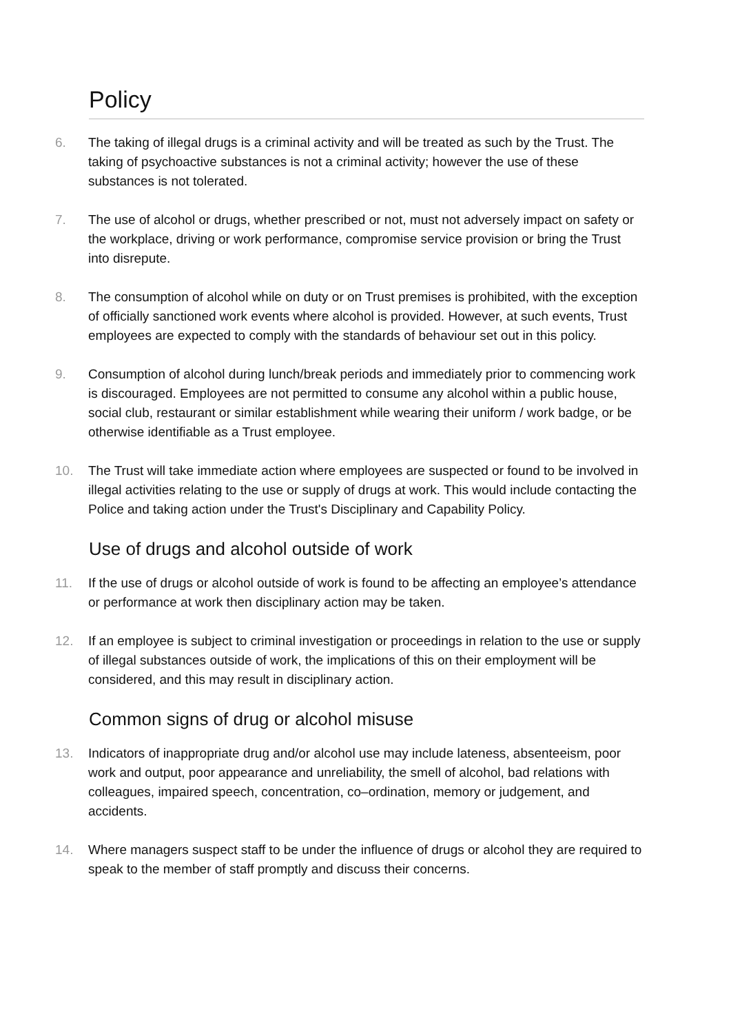Policy
6. The taking of illegal drugs is a criminal activity and will be treated as such by the Trust. The taking of psychoactive substances is not a criminal activity; however the use of these substances is not tolerated.
7. The use of alcohol or drugs, whether prescribed or not, must not adversely impact on safety or the workplace, driving or work performance, compromise service provision or bring the Trust into disrepute.
8. The consumption of alcohol while on duty or on Trust premises is prohibited, with the exception of officially sanctioned work events where alcohol is provided. However, at such events, Trust employees are expected to comply with the standards of behaviour set out in this policy.
9. Consumption of alcohol during lunch/break periods and immediately prior to commencing work is discouraged. Employees are not permitted to consume any alcohol within a public house, social club, restaurant or similar establishment while wearing their uniform / work badge, or be otherwise identifiable as a Trust employee.
10. The Trust will take immediate action where employees are suspected or found to be involved in illegal activities relating to the use or supply of drugs at work. This would include contacting the Police and taking action under the Trust's Disciplinary and Capability Policy.
Use of drugs and alcohol outside of work
11. If the use of drugs or alcohol outside of work is found to be affecting an employee’s attendance or performance at work then disciplinary action may be taken.
12. If an employee is subject to criminal investigation or proceedings in relation to the use or supply of illegal substances outside of work, the implications of this on their employment will be considered, and this may result in disciplinary action.
Common signs of drug or alcohol misuse
13. Indicators of inappropriate drug and/or alcohol use may include lateness, absenteeism, poor work and output, poor appearance and unreliability, the smell of alcohol, bad relations with colleagues, impaired speech, concentration, co–ordination, memory or judgement, and accidents.
14. Where managers suspect staff to be under the influence of drugs or alcohol they are required to speak to the member of staff promptly and discuss their concerns.